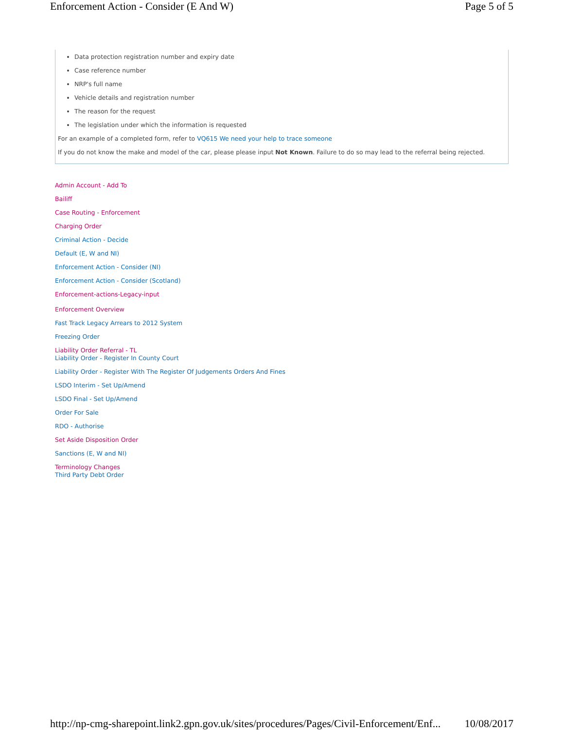Enforcement Action - Consider (E And W) Page 5 of 5
Data protection registration number and expiry date
Case reference number
NRP's full name
Vehicle details and registration number
The reason for the request
The legislation under which the information is requested
For an example of a completed form, refer to VQ615 We need your help to trace someone
If you do not know the make and model of the car, please please input Not Known. Failure to do so may lead to the referral being rejected.
Admin Account - Add To
Bailiff
Case Routing - Enforcement
Charging Order
Criminal Action - Decide
Default (E, W and NI)
Enforcement Action - Consider (NI)
Enforcement Action - Consider (Scotland)
Enforcement-actions-Legacy-input
Enforcement Overview
Fast Track Legacy Arrears to 2012 System
Freezing Order
Liability Order Referral - TL
Liability Order - Register In County Court
Liability Order - Register With The Register Of Judgements Orders And Fines
LSDO Interim - Set Up/Amend
LSDO Final - Set Up/Amend
Order For Sale
RDO - Authorise
Set Aside Disposition Order
Sanctions (E, W and NI)
Terminology Changes
Third Party Debt Order
http://np-cmg-sharepoint.link2.gpn.gov.uk/sites/procedures/Pages/Civil-Enforcement/Enf... 10/08/2017